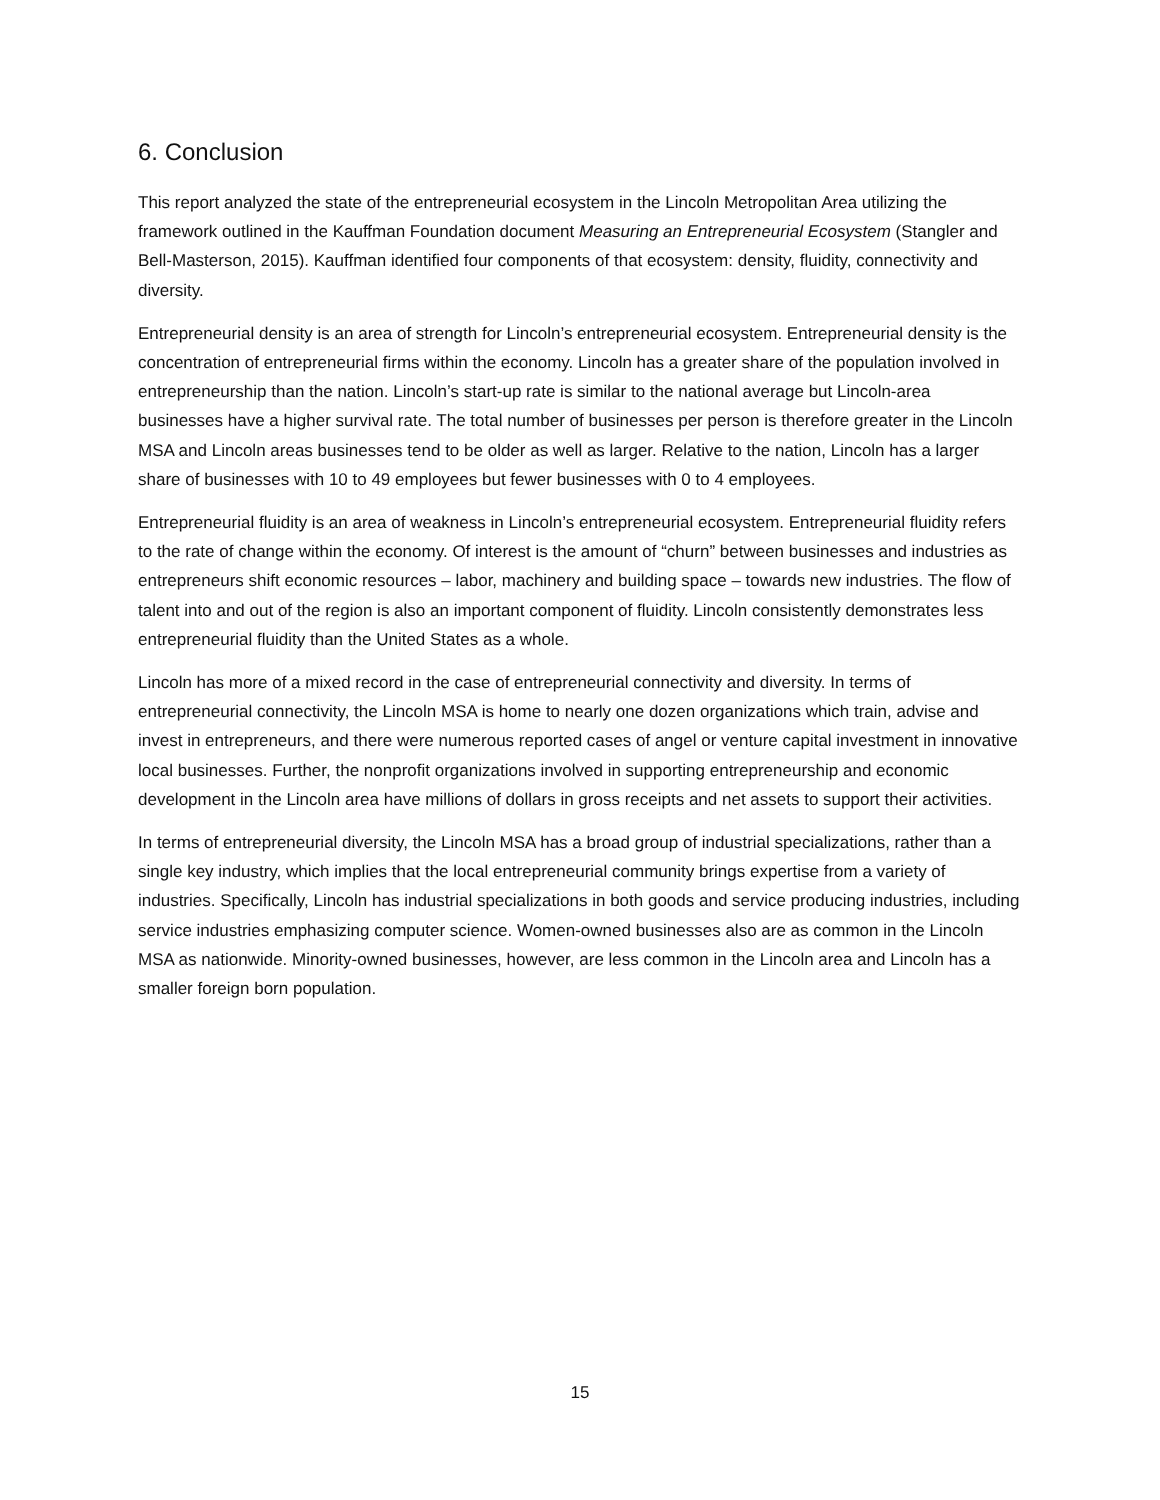6. Conclusion
This report analyzed the state of the entrepreneurial ecosystem in the Lincoln Metropolitan Area utilizing the framework outlined in the Kauffman Foundation document Measuring an Entrepreneurial Ecosystem (Stangler and Bell-Masterson, 2015). Kauffman identified four components of that ecosystem: density, fluidity, connectivity and diversity.
Entrepreneurial density is an area of strength for Lincoln’s entrepreneurial ecosystem. Entrepreneurial density is the concentration of entrepreneurial firms within the economy. Lincoln has a greater share of the population involved in entrepreneurship than the nation. Lincoln’s start-up rate is similar to the national average but Lincoln-area businesses have a higher survival rate. The total number of businesses per person is therefore greater in the Lincoln MSA and Lincoln areas businesses tend to be older as well as larger. Relative to the nation, Lincoln has a larger share of businesses with 10 to 49 employees but fewer businesses with 0 to 4 employees.
Entrepreneurial fluidity is an area of weakness in Lincoln’s entrepreneurial ecosystem. Entrepreneurial fluidity refers to the rate of change within the economy. Of interest is the amount of “churn” between businesses and industries as entrepreneurs shift economic resources – labor, machinery and building space – towards new industries. The flow of talent into and out of the region is also an important component of fluidity. Lincoln consistently demonstrates less entrepreneurial fluidity than the United States as a whole.
Lincoln has more of a mixed record in the case of entrepreneurial connectivity and diversity. In terms of entrepreneurial connectivity, the Lincoln MSA is home to nearly one dozen organizations which train, advise and invest in entrepreneurs, and there were numerous reported cases of angel or venture capital investment in innovative local businesses. Further, the nonprofit organizations involved in supporting entrepreneurship and economic development in the Lincoln area have millions of dollars in gross receipts and net assets to support their activities.
In terms of entrepreneurial diversity, the Lincoln MSA has a broad group of industrial specializations, rather than a single key industry, which implies that the local entrepreneurial community brings expertise from a variety of industries. Specifically, Lincoln has industrial specializations in both goods and service producing industries, including service industries emphasizing computer science. Women-owned businesses also are as common in the Lincoln MSA as nationwide. Minority-owned businesses, however, are less common in the Lincoln area and Lincoln has a smaller foreign born population.
15